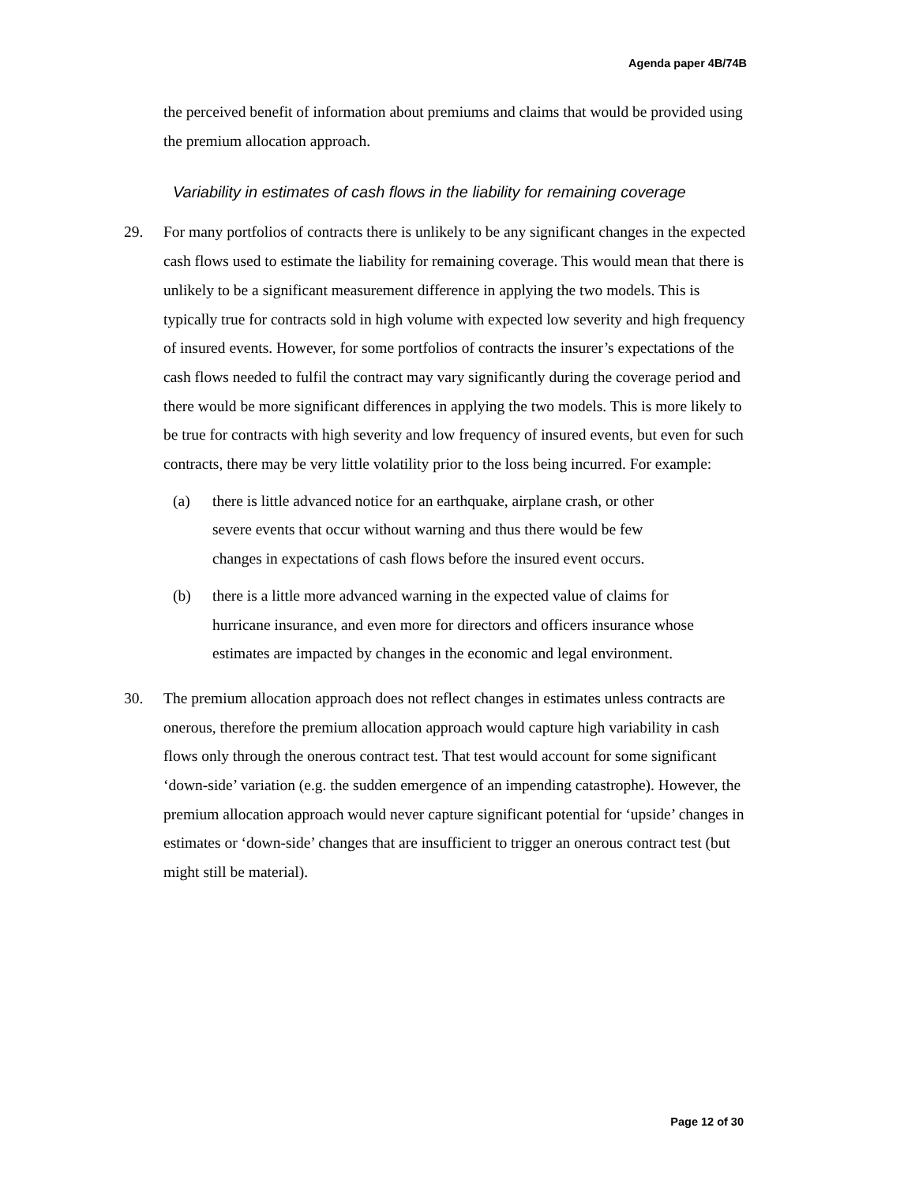Agenda paper 4B/74B
the perceived benefit of information about premiums and claims that would be provided using the premium allocation approach.
Variability in estimates of cash flows in the liability for remaining coverage
29. For many portfolios of contracts there is unlikely to be any significant changes in the expected cash flows used to estimate the liability for remaining coverage. This would mean that there is unlikely to be a significant measurement difference in applying the two models. This is typically true for contracts sold in high volume with expected low severity and high frequency of insured events. However, for some portfolios of contracts the insurer’s expectations of the cash flows needed to fulfil the contract may vary significantly during the coverage period and there would be more significant differences in applying the two models. This is more likely to be true for contracts with high severity and low frequency of insured events, but even for such contracts, there may be very little volatility prior to the loss being incurred. For example:
(a) there is little advanced notice for an earthquake, airplane crash, or other severe events that occur without warning and thus there would be few changes in expectations of cash flows before the insured event occurs.
(b) there is a little more advanced warning in the expected value of claims for hurricane insurance, and even more for directors and officers insurance whose estimates are impacted by changes in the economic and legal environment.
30. The premium allocation approach does not reflect changes in estimates unless contracts are onerous, therefore the premium allocation approach would capture high variability in cash flows only through the onerous contract test. That test would account for some significant ‘down-side’ variation (e.g. the sudden emergence of an impending catastrophe). However, the premium allocation approach would never capture significant potential for ‘upside’ changes in estimates or ‘down-side’ changes that are insufficient to trigger an onerous contract test (but might still be material).
Page 12 of 30